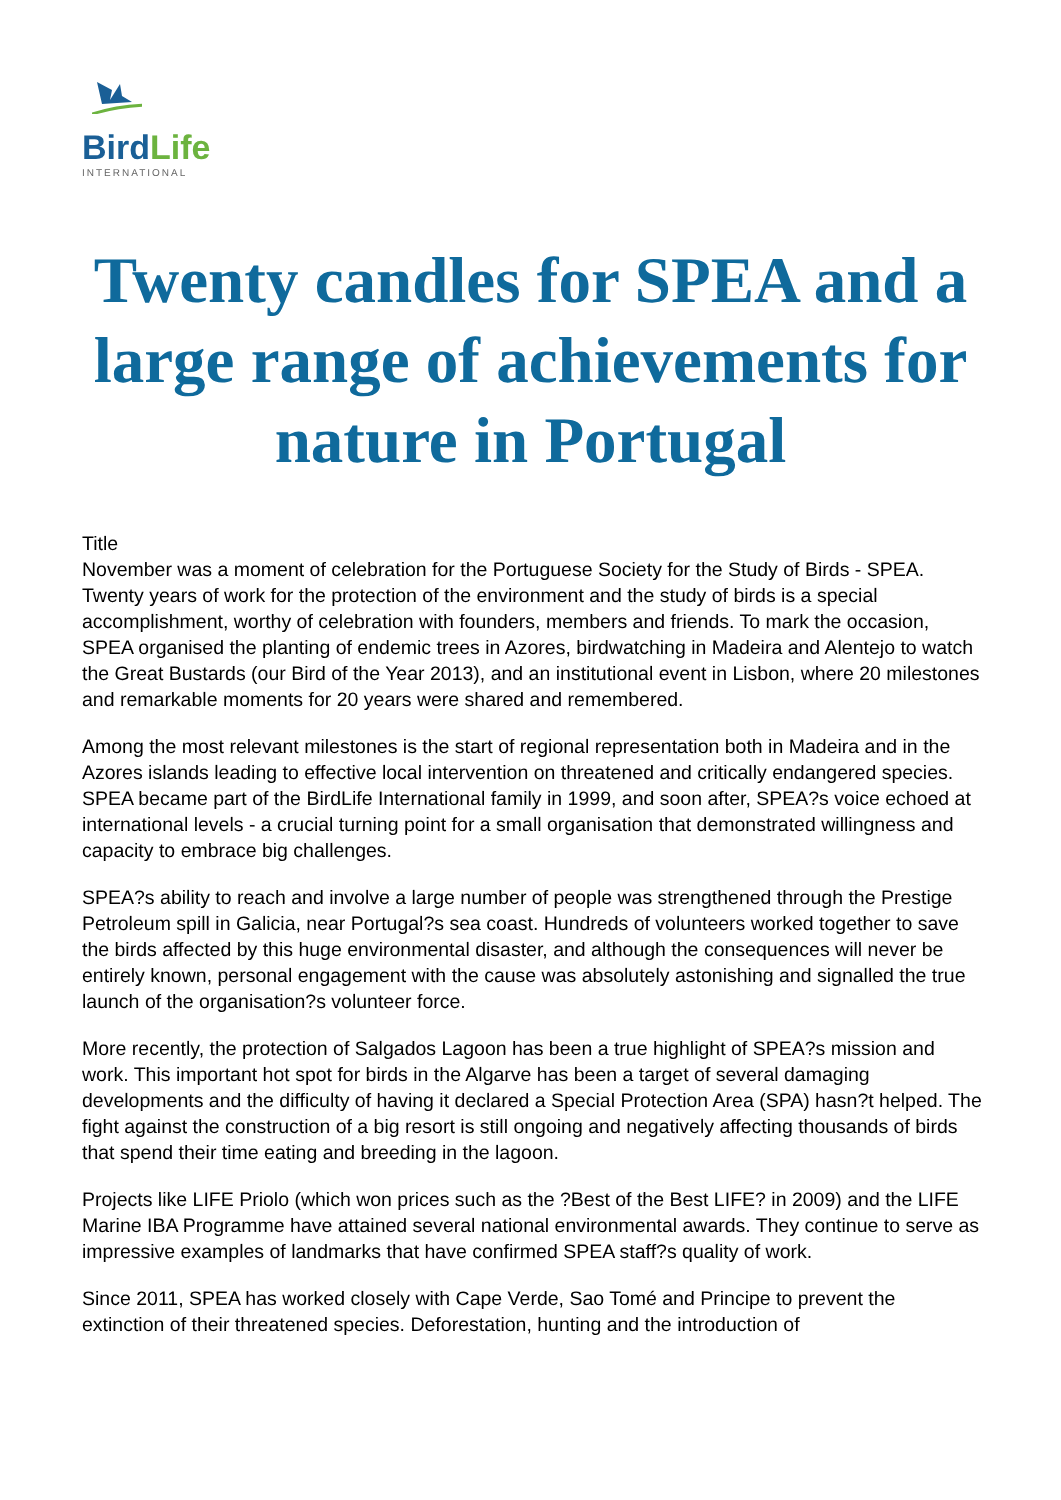BirdLife
INTERNATIONAL
Twenty candles for SPEA and a large range of achievements for nature in Portugal
Title
November was a moment of celebration for the Portuguese Society for the Study of Birds - SPEA. Twenty years of work for the protection of the environment and the study of birds is a special accomplishment, worthy of celebration with founders, members and friends. To mark the occasion, SPEA organised the planting of endemic trees in Azores, birdwatching in Madeira and Alentejo to watch the Great Bustards (our Bird of the Year 2013), and an institutional event in Lisbon, where 20 milestones and remarkable moments for 20 years were shared and remembered.
Among the most relevant milestones is the start of regional representation both in Madeira and in the Azores islands leading to effective local intervention on threatened and critically endangered species. SPEA became part of the BirdLife International family in 1999, and soon after, SPEA?s voice echoed at international levels - a crucial turning point for a small organisation that demonstrated willingness and capacity to embrace big challenges.
SPEA?s ability to reach and involve a large number of people was strengthened through the Prestige Petroleum spill in Galicia, near Portugal?s sea coast. Hundreds of volunteers worked together to save the birds affected by this huge environmental disaster, and although the consequences will never be entirely known, personal engagement with the cause was absolutely astonishing and signalled the true launch of the organisation?s volunteer force.
More recently, the protection of Salgados Lagoon has been a true highlight of SPEA?s mission and work. This important hot spot for birds in the Algarve has been a target of several damaging developments and the difficulty of having it declared a Special Protection Area (SPA) hasn?t helped. The fight against the construction of a big resort is still ongoing and negatively affecting thousands of birds that spend their time eating and breeding in the lagoon.
Projects like LIFE Priolo (which won prices such as the ?Best of the Best LIFE? in 2009) and the LIFE Marine IBA Programme have attained several national environmental awards. They continue to serve as impressive examples of landmarks that have confirmed SPEA staff?s quality of work.
Since 2011, SPEA has worked closely with Cape Verde, Sao Tomé and Principe to prevent the extinction of their threatened species. Deforestation, hunting and the introduction of